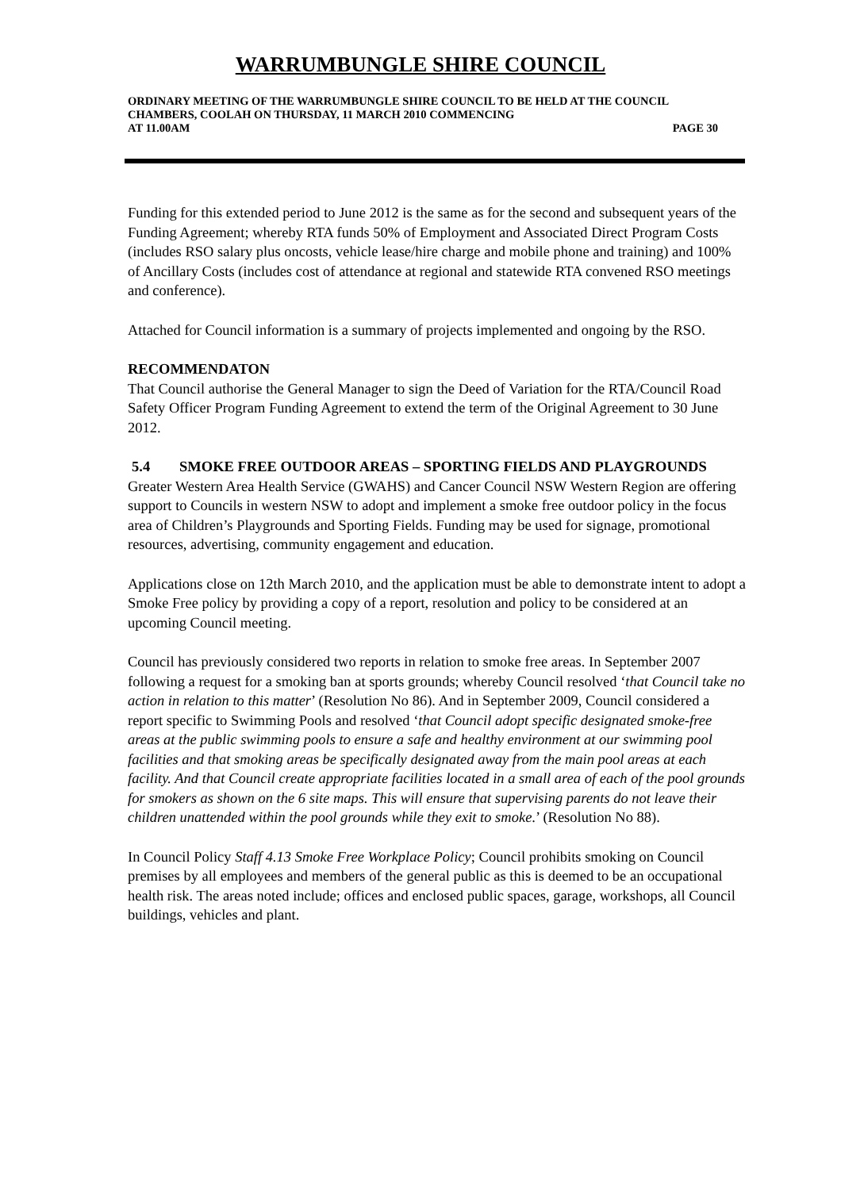WARRUMBUNGLE SHIRE COUNCIL
ORDINARY MEETING OF THE WARRUMBUNGLE SHIRE COUNCIL TO BE HELD AT THE COUNCIL CHAMBERS, COOLAH ON THURSDAY, 11 MARCH 2010 COMMENCING
AT 11.00AM PAGE 30
Funding for this extended period to June 2012 is the same as for the second and subsequent years of the Funding Agreement; whereby RTA funds 50% of Employment and Associated Direct Program Costs (includes RSO salary plus oncosts, vehicle lease/hire charge and mobile phone and training) and 100% of Ancillary Costs (includes cost of attendance at regional and statewide RTA convened RSO meetings and conference).
Attached for Council information is a summary of projects implemented and ongoing by the RSO.
RECOMMENDATON
That Council authorise the General Manager to sign the Deed of Variation for the RTA/Council Road Safety Officer Program Funding Agreement to extend the term of the Original Agreement to 30 June 2012.
5.4 SMOKE FREE OUTDOOR AREAS – SPORTING FIELDS AND PLAYGROUNDS
Greater Western Area Health Service (GWAHS) and Cancer Council NSW Western Region are offering support to Councils in western NSW to adopt and implement a smoke free outdoor policy in the focus area of Children’s Playgrounds and Sporting Fields. Funding may be used for signage, promotional resources, advertising, community engagement and education.
Applications close on 12th March 2010, and the application must be able to demonstrate intent to adopt a Smoke Free policy by providing a copy of a report, resolution and policy to be considered at an upcoming Council meeting.
Council has previously considered two reports in relation to smoke free areas. In September 2007 following a request for a smoking ban at sports grounds; whereby Council resolved ‘that Council take no action in relation to this matter’ (Resolution No 86). And in September 2009, Council considered a report specific to Swimming Pools and resolved ‘that Council adopt specific designated smoke-free areas at the public swimming pools to ensure a safe and healthy environment at our swimming pool facilities and that smoking areas be specifically designated away from the main pool areas at each facility. And that Council create appropriate facilities located in a small area of each of the pool grounds for smokers as shown on the 6 site maps. This will ensure that supervising parents do not leave their children unattended within the pool grounds while they exit to smoke.’ (Resolution No 88).
In Council Policy Staff 4.13 Smoke Free Workplace Policy; Council prohibits smoking on Council premises by all employees and members of the general public as this is deemed to be an occupational health risk. The areas noted include; offices and enclosed public spaces, garage, workshops, all Council buildings, vehicles and plant.